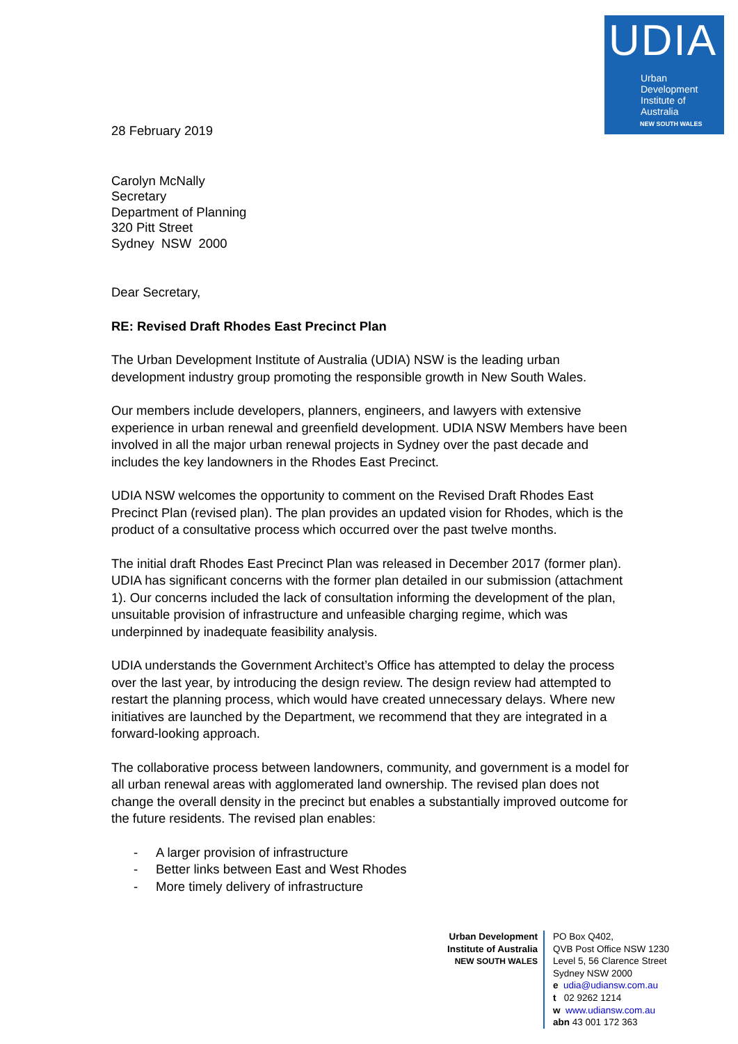UDIA
Urban
Development
Institute of
Australia
NEW SOUTH WALES
28 February 2019
Carolyn McNally
Secretary
Department of Planning
320 Pitt Street
Sydney NSW 2000
Dear Secretary,
RE: Revised Draft Rhodes East Precinct Plan
The Urban Development Institute of Australia (UDIA) NSW is the leading urban development industry group promoting the responsible growth in New South Wales.
Our members include developers, planners, engineers, and lawyers with extensive experience in urban renewal and greenfield development. UDIA NSW Members have been involved in all the major urban renewal projects in Sydney over the past decade and includes the key landowners in the Rhodes East Precinct.
UDIA NSW welcomes the opportunity to comment on the Revised Draft Rhodes East Precinct Plan (revised plan). The plan provides an updated vision for Rhodes, which is the product of a consultative process which occurred over the past twelve months.
The initial draft Rhodes East Precinct Plan was released in December 2017 (former plan). UDIA has significant concerns with the former plan detailed in our submission (attachment 1). Our concerns included the lack of consultation informing the development of the plan, unsuitable provision of infrastructure and unfeasible charging regime, which was underpinned by inadequate feasibility analysis.
UDIA understands the Government Architect’s Office has attempted to delay the process over the last year, by introducing the design review. The design review had attempted to restart the planning process, which would have created unnecessary delays. Where new initiatives are launched by the Department, we recommend that they are integrated in a forward-looking approach.
The collaborative process between landowners, community, and government is a model for all urban renewal areas with agglomerated land ownership. The revised plan does not change the overall density in the precinct but enables a substantially improved outcome for the future residents. The revised plan enables:
- A larger provision of infrastructure
- Better links between East and West Rhodes
- More timely delivery of infrastructure
Urban Development
Institute of Australia
NEW SOUTH WALES
PO Box Q402,
QVB Post Office NSW 1230
Level 5, 56 Clarence Street
Sydney NSW 2000
e udia@udiansw.com.au
t 02 9262 1214
w www.udiansw.com.au
abn 43 001 172 363